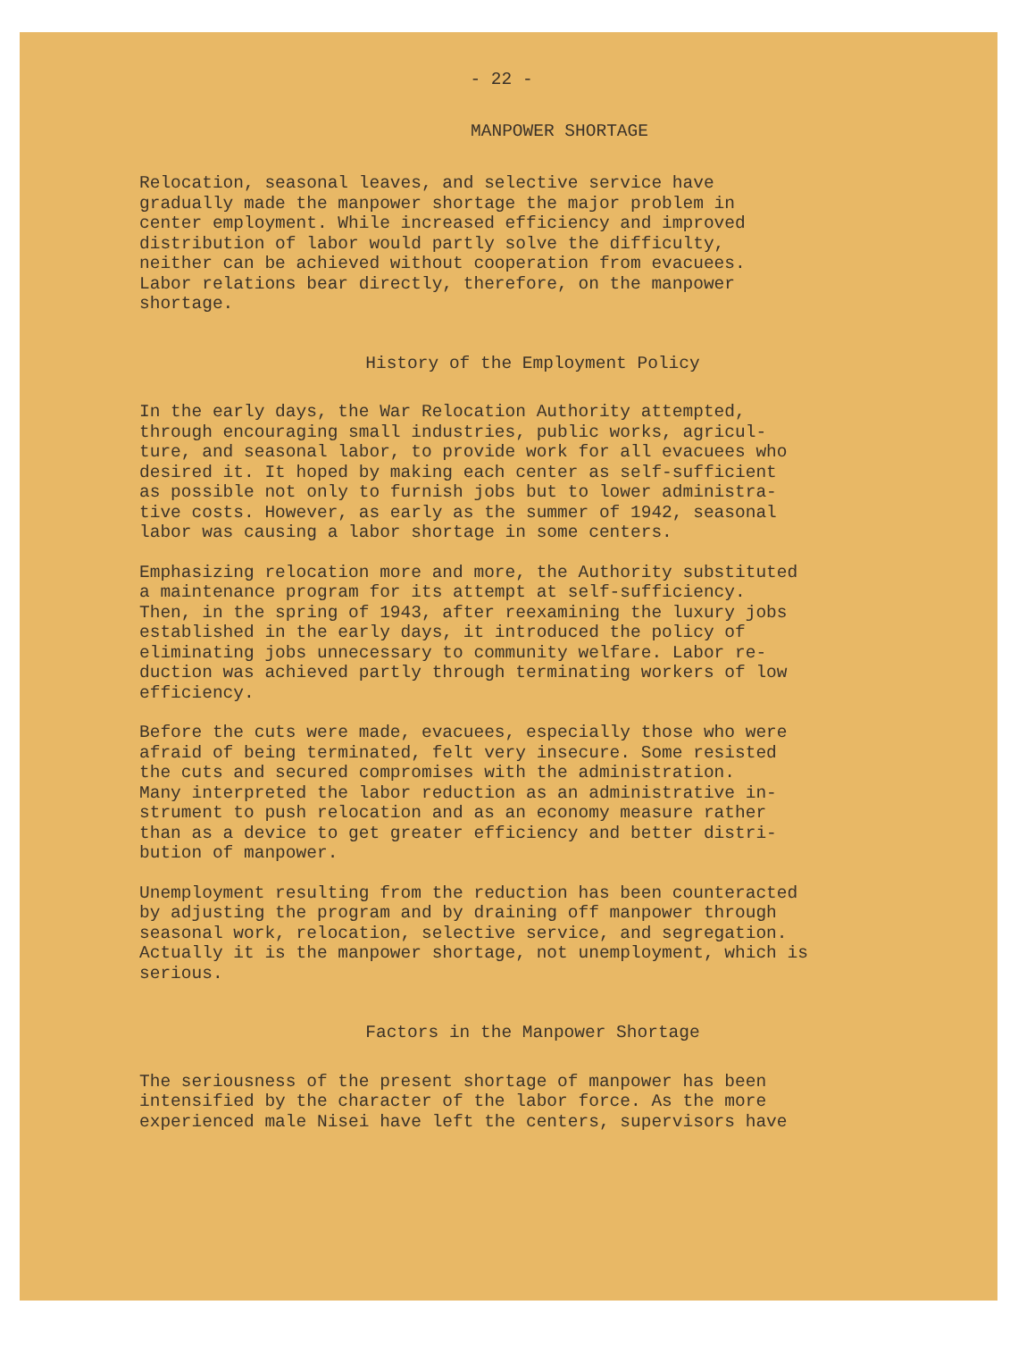- 22 -
MANPOWER SHORTAGE
Relocation, seasonal leaves, and selective service have gradually made the manpower shortage the major problem in center employment. While increased efficiency and improved distribution of labor would partly solve the difficulty, neither can be achieved without cooperation from evacuees. Labor relations bear directly, therefore, on the manpower shortage.
History of the Employment Policy
In the early days, the War Relocation Authority attempted, through encouraging small industries, public works, agricul- ture, and seasonal labor, to provide work for all evacuees who desired it. It hoped by making each center as self-sufficient as possible not only to furnish jobs but to lower administra- tive costs. However, as early as the summer of 1942, seasonal labor was causing a labor shortage in some centers.
Emphasizing relocation more and more, the Authority substituted a maintenance program for its attempt at self-sufficiency. Then, in the spring of 1943, after reexamining the luxury jobs established in the early days, it introduced the policy of eliminating jobs unnecessary to community welfare. Labor re- duction was achieved partly through terminating workers of low efficiency.
Before the cuts were made, evacuees, especially those who were afraid of being terminated, felt very insecure. Some resisted the cuts and secured compromises with the administration. Many interpreted the labor reduction as an administrative in- strument to push relocation and as an economy measure rather than as a device to get greater efficiency and better distri- bution of manpower.
Unemployment resulting from the reduction has been counteracted by adjusting the program and by draining off manpower through seasonal work, relocation, selective service, and segregation. Actually it is the manpower shortage, not unemployment, which is serious.
Factors in the Manpower Shortage
The seriousness of the present shortage of manpower has been intensified by the character of the labor force. As the more experienced male Nisei have left the centers, supervisors have